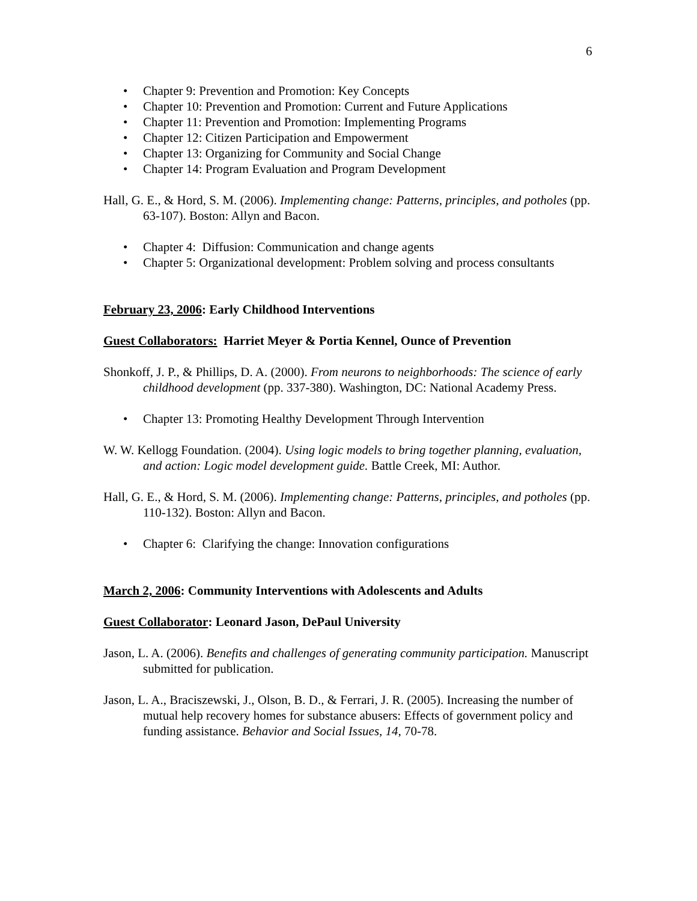6
• Chapter 9: Prevention and Promotion: Key Concepts
• Chapter 10: Prevention and Promotion: Current and Future Applications
• Chapter 11: Prevention and Promotion: Implementing Programs
• Chapter 12: Citizen Participation and Empowerment
• Chapter 13: Organizing for Community and Social Change
• Chapter 14: Program Evaluation and Program Development
Hall, G. E., & Hord, S. M. (2006). Implementing change: Patterns, principles, and potholes (pp. 63-107). Boston: Allyn and Bacon.
• Chapter 4: Diffusion: Communication and change agents
• Chapter 5: Organizational development: Problem solving and process consultants
February 23, 2006: Early Childhood Interventions
Guest Collaborators: Harriet Meyer & Portia Kennel, Ounce of Prevention
Shonkoff, J. P., & Phillips, D. A. (2000). From neurons to neighborhoods: The science of early childhood development (pp. 337-380). Washington, DC: National Academy Press.
• Chapter 13: Promoting Healthy Development Through Intervention
W. W. Kellogg Foundation. (2004). Using logic models to bring together planning, evaluation, and action: Logic model development guide. Battle Creek, MI: Author.
Hall, G. E., & Hord, S. M. (2006). Implementing change: Patterns, principles, and potholes (pp. 110-132). Boston: Allyn and Bacon.
• Chapter 6: Clarifying the change: Innovation configurations
March 2, 2006: Community Interventions with Adolescents and Adults
Guest Collaborator: Leonard Jason, DePaul University
Jason, L. A. (2006). Benefits and challenges of generating community participation. Manuscript submitted for publication.
Jason, L. A., Braciszewski, J., Olson, B. D., & Ferrari, J. R. (2005). Increasing the number of mutual help recovery homes for substance abusers: Effects of government policy and funding assistance. Behavior and Social Issues, 14, 70-78.